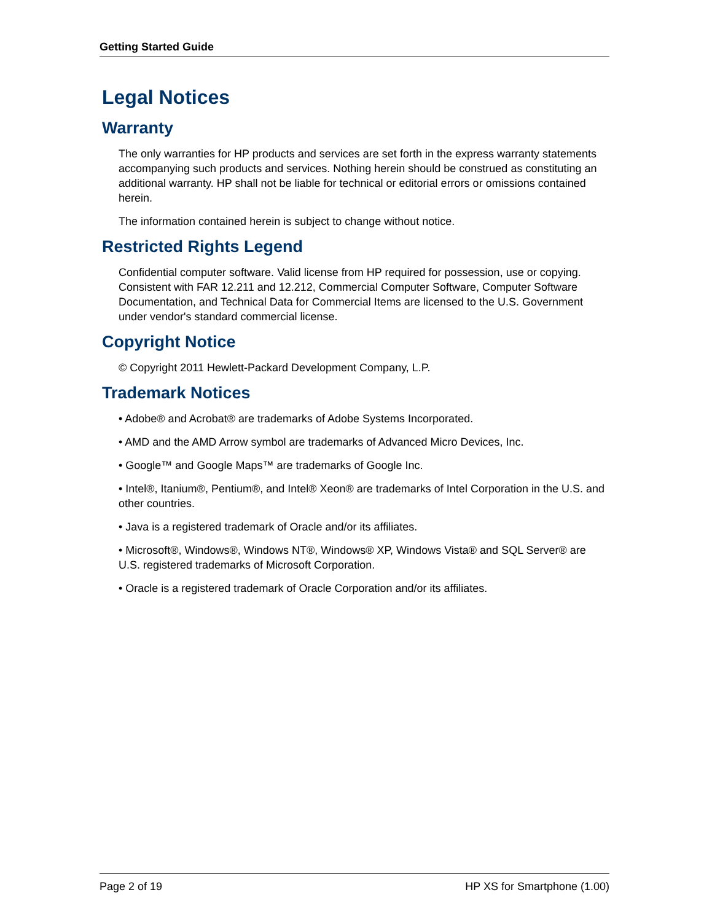Getting Started Guide
Legal Notices
Warranty
The only warranties for HP products and services are set forth in the express warranty statements accompanying such products and services. Nothing herein should be construed as constituting an additional warranty. HP shall not be liable for technical or editorial errors or omissions contained herein.
The information contained herein is subject to change without notice.
Restricted Rights Legend
Confidential computer software. Valid license from HP required for possession, use or copying. Consistent with FAR 12.211 and 12.212, Commercial Computer Software, Computer Software Documentation, and Technical Data for Commercial Items are licensed to the U.S. Government under vendor's standard commercial license.
Copyright Notice
© Copyright 2011 Hewlett-Packard Development Company, L.P.
Trademark Notices
• Adobe® and Acrobat® are trademarks of Adobe Systems Incorporated.
• AMD and the AMD Arrow symbol are trademarks of Advanced Micro Devices, Inc.
• Google™ and Google Maps™ are trademarks of Google Inc.
• Intel®, Itanium®, Pentium®, and Intel® Xeon® are trademarks of Intel Corporation in the U.S. and other countries.
• Java is a registered trademark of Oracle and/or its affiliates.
• Microsoft®, Windows®, Windows NT®, Windows® XP, Windows Vista® and SQL Server® are U.S. registered trademarks of Microsoft Corporation.
• Oracle is a registered trademark of Oracle Corporation and/or its affiliates.
Page 2 of 19 HP XS for Smartphone (1.00)